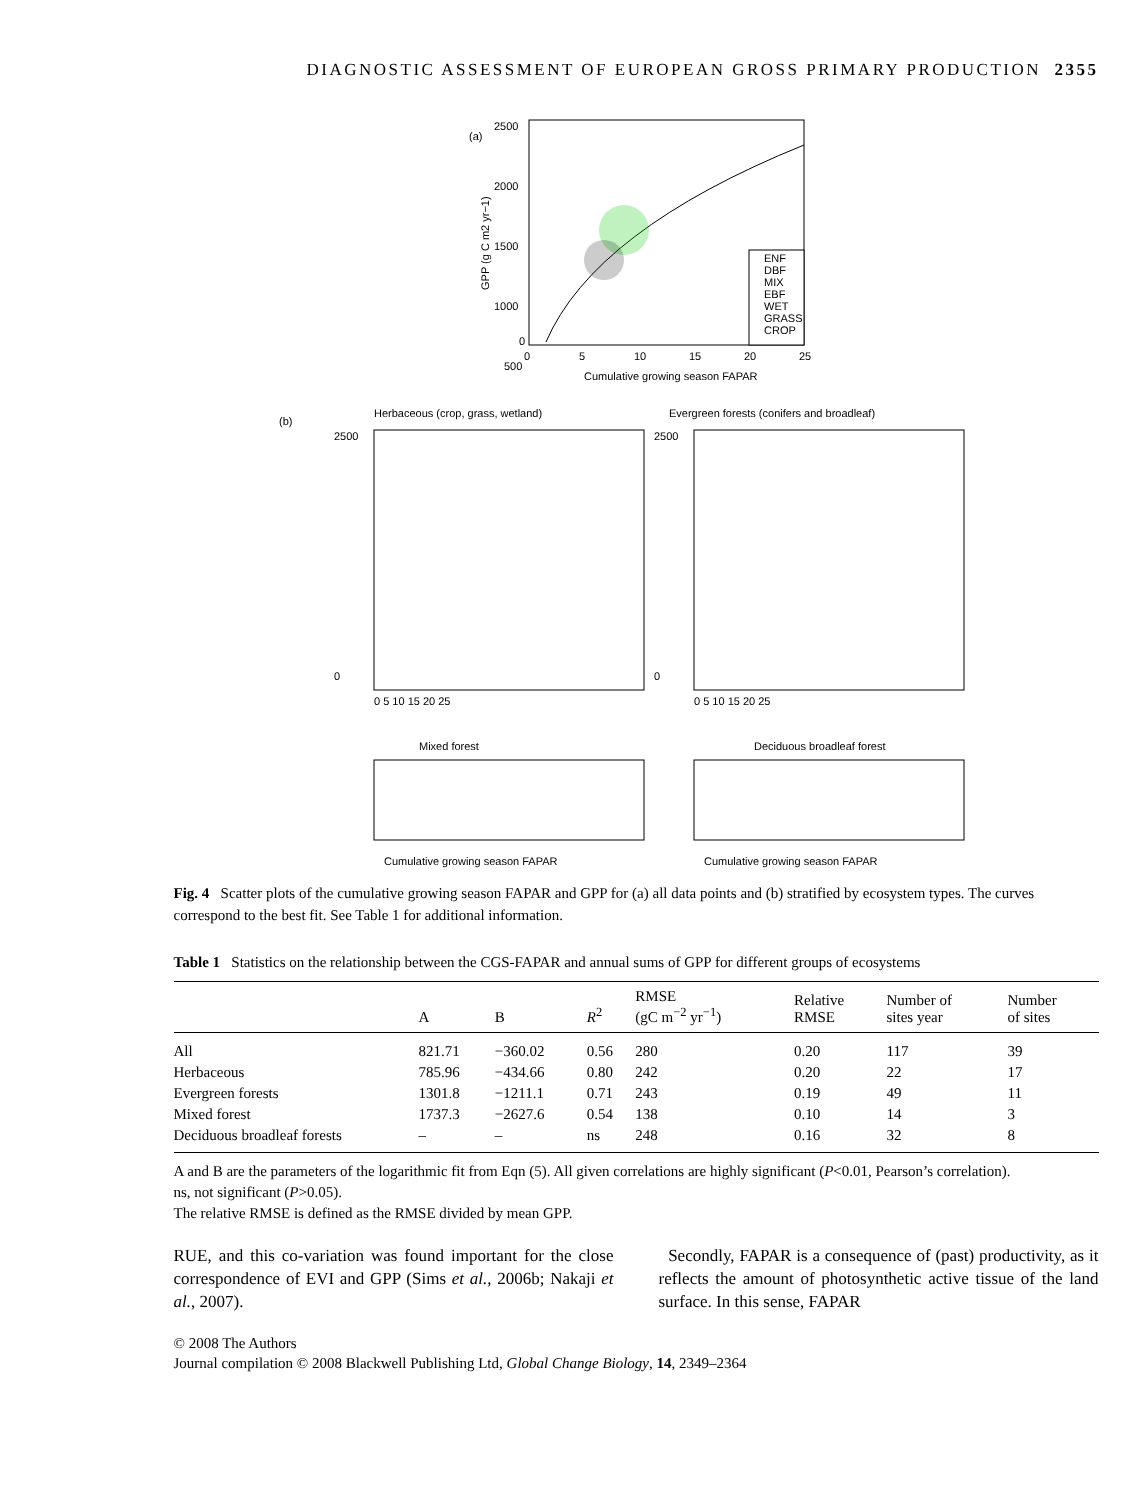DIAGNOSTIC ASSESSMENT OF EUROPEAN GROSS PRIMARY PRODUCTION 2355
(a)
2500
2000
1500
1000
500
0
0
5
10
15
20
25
Cumulative growing season FAPAR
GPP (g C m2 yr−1)
ENF
DBF
MIX
EBF
WET
GRASS
CROP
(b)
Herbaceous (crop, grass, wetland)
Evergreen forests (conifers and broadleaf)
2500
0
2500
0
0 5 10 15 20 25
0 5 10 15 20 25
Mixed forest
Deciduous broadleaf forest
Cumulative growing season FAPAR
Cumulative growing season FAPAR
Fig. 4 Scatter plots of the cumulative growing season FAPAR and GPP for (a) all data points and (b) stratified by ecosystem types. The curves correspond to the best fit. See Table 1 for additional information.
Table 1 Statistics on the relationship between the CGS-FAPAR and annual sums of GPP for different groups of ecosystems
| | A | B | R<sup>2</sup> | RMSE (gC m<sup>−2</sup> yr<sup>−1</sup>) | Relative RMSE | Number of sites year | Number of sites |
| --- | --- | --- | --- | --- | --- | --- | --- |
| All | 821.71 | −360.02 | 0.56 | 280 | 0.20 | 117 | 39 |
| Herbaceous | 785.96 | −434.66 | 0.80 | 242 | 0.20 | 22 | 17 |
| Evergreen forests | 1301.8 | −1211.1 | 0.71 | 243 | 0.19 | 49 | 11 |
| Mixed forest | 1737.3 | −2627.6 | 0.54 | 138 | 0.10 | 14 | 3 |
| Deciduous broadleaf forests | – | – | ns | 248 | 0.16 | 32 | 8 |
A and B are the parameters of the logarithmic fit from Eqn (5). All given correlations are highly significant (P<0.01, Pearson’s correlation).
ns, not significant (P>0.05).
The relative RMSE is defined as the RMSE divided by mean GPP.
RUE, and this co-variation was found important for the close correspondence of EVI and GPP (Sims et al., 2006b; Nakaji et al., 2007).
Secondly, FAPAR is a consequence of (past) productivity, as it reflects the amount of photosynthetic active tissue of the land surface. In this sense, FAPAR
© 2008 The Authors
Journal compilation © 2008 Blackwell Publishing Ltd, Global Change Biology, 14, 2349–2364